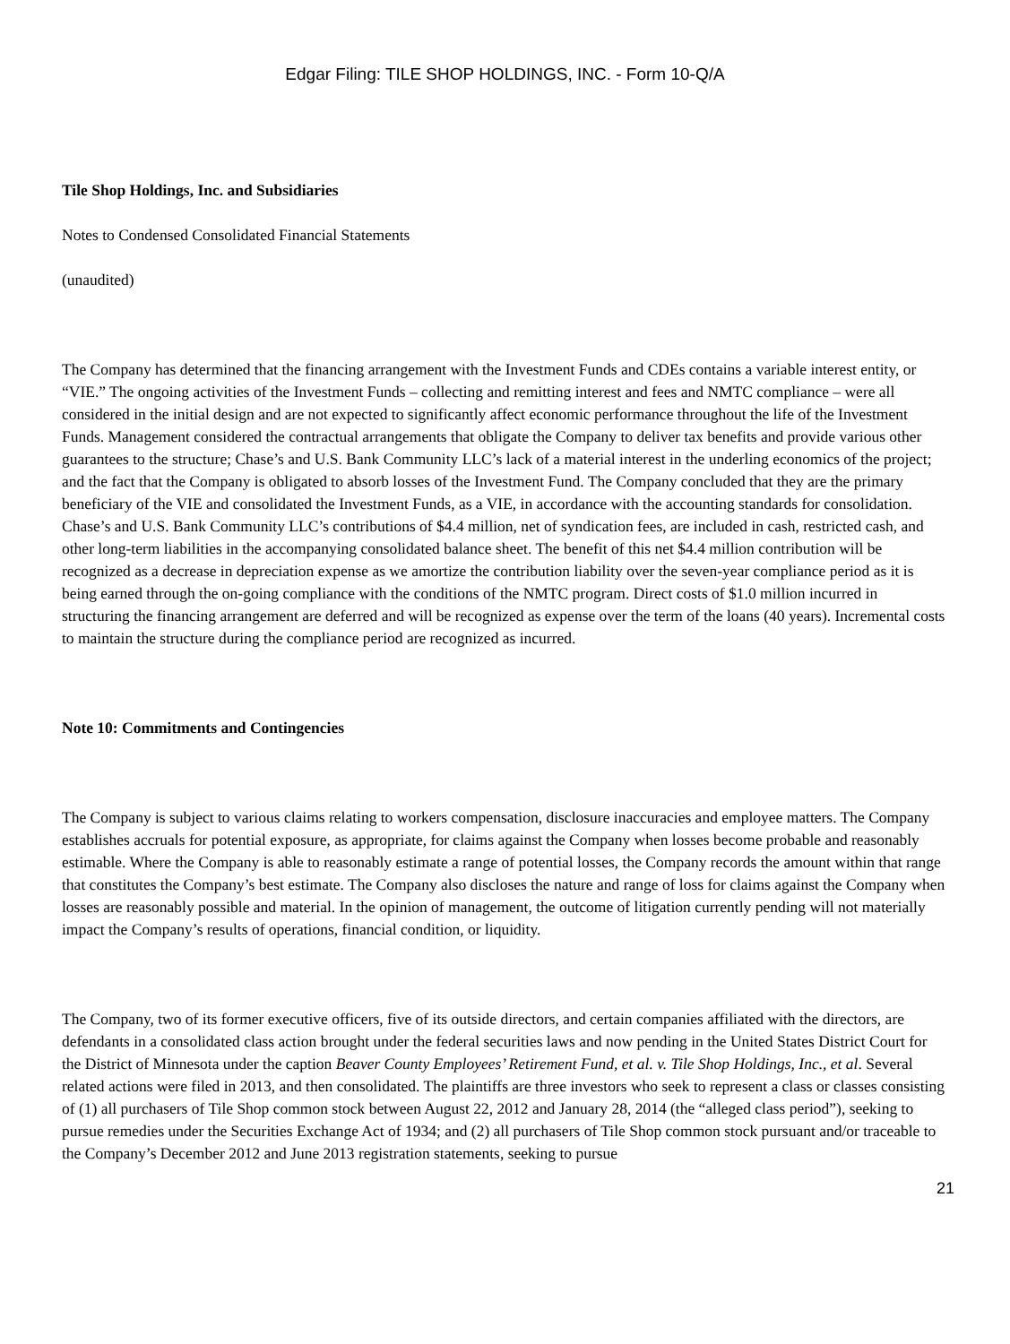Edgar Filing: TILE SHOP HOLDINGS, INC. - Form 10-Q/A
Tile Shop Holdings, Inc. and Subsidiaries
Notes to Condensed Consolidated Financial Statements
(unaudited)
The Company has determined that the financing arrangement with the Investment Funds and CDEs contains a variable interest entity, or “VIE.” The ongoing activities of the Investment Funds – collecting and remitting interest and fees and NMTC compliance – were all considered in the initial design and are not expected to significantly affect economic performance throughout the life of the Investment Funds. Management considered the contractual arrangements that obligate the Company to deliver tax benefits and provide various other guarantees to the structure; Chase’s and U.S. Bank Community LLC’s lack of a material interest in the underling economics of the project; and the fact that the Company is obligated to absorb losses of the Investment Fund. The Company concluded that they are the primary beneficiary of the VIE and consolidated the Investment Funds, as a VIE, in accordance with the accounting standards for consolidation. Chase’s and U.S. Bank Community LLC’s contributions of $4.4 million, net of syndication fees, are included in cash, restricted cash, and other long-term liabilities in the accompanying consolidated balance sheet. The benefit of this net $4.4 million contribution will be recognized as a decrease in depreciation expense as we amortize the contribution liability over the seven-year compliance period as it is being earned through the on-going compliance with the conditions of the NMTC program. Direct costs of $1.0 million incurred in structuring the financing arrangement are deferred and will be recognized as expense over the term of the loans (40 years). Incremental costs to maintain the structure during the compliance period are recognized as incurred.
Note 10: Commitments and Contingencies
The Company is subject to various claims relating to workers compensation, disclosure inaccuracies and employee matters. The Company establishes accruals for potential exposure, as appropriate, for claims against the Company when losses become probable and reasonably estimable. Where the Company is able to reasonably estimate a range of potential losses, the Company records the amount within that range that constitutes the Company’s best estimate. The Company also discloses the nature and range of loss for claims against the Company when losses are reasonably possible and material. In the opinion of management, the outcome of litigation currently pending will not materially impact the Company’s results of operations, financial condition, or liquidity.
The Company, two of its former executive officers, five of its outside directors, and certain companies affiliated with the directors, are defendants in a consolidated class action brought under the federal securities laws and now pending in the United States District Court for the District of Minnesota under the caption Beaver County Employees’ Retirement Fund, et al. v. Tile Shop Holdings, Inc., et al. Several related actions were filed in 2013, and then consolidated. The plaintiffs are three investors who seek to represent a class or classes consisting of (1) all purchasers of Tile Shop common stock between August 22, 2012 and January 28, 2014 (the “alleged class period”), seeking to pursue remedies under the Securities Exchange Act of 1934; and (2) all purchasers of Tile Shop common stock pursuant and/or traceable to the Company’s December 2012 and June 2013 registration statements, seeking to pursue
21